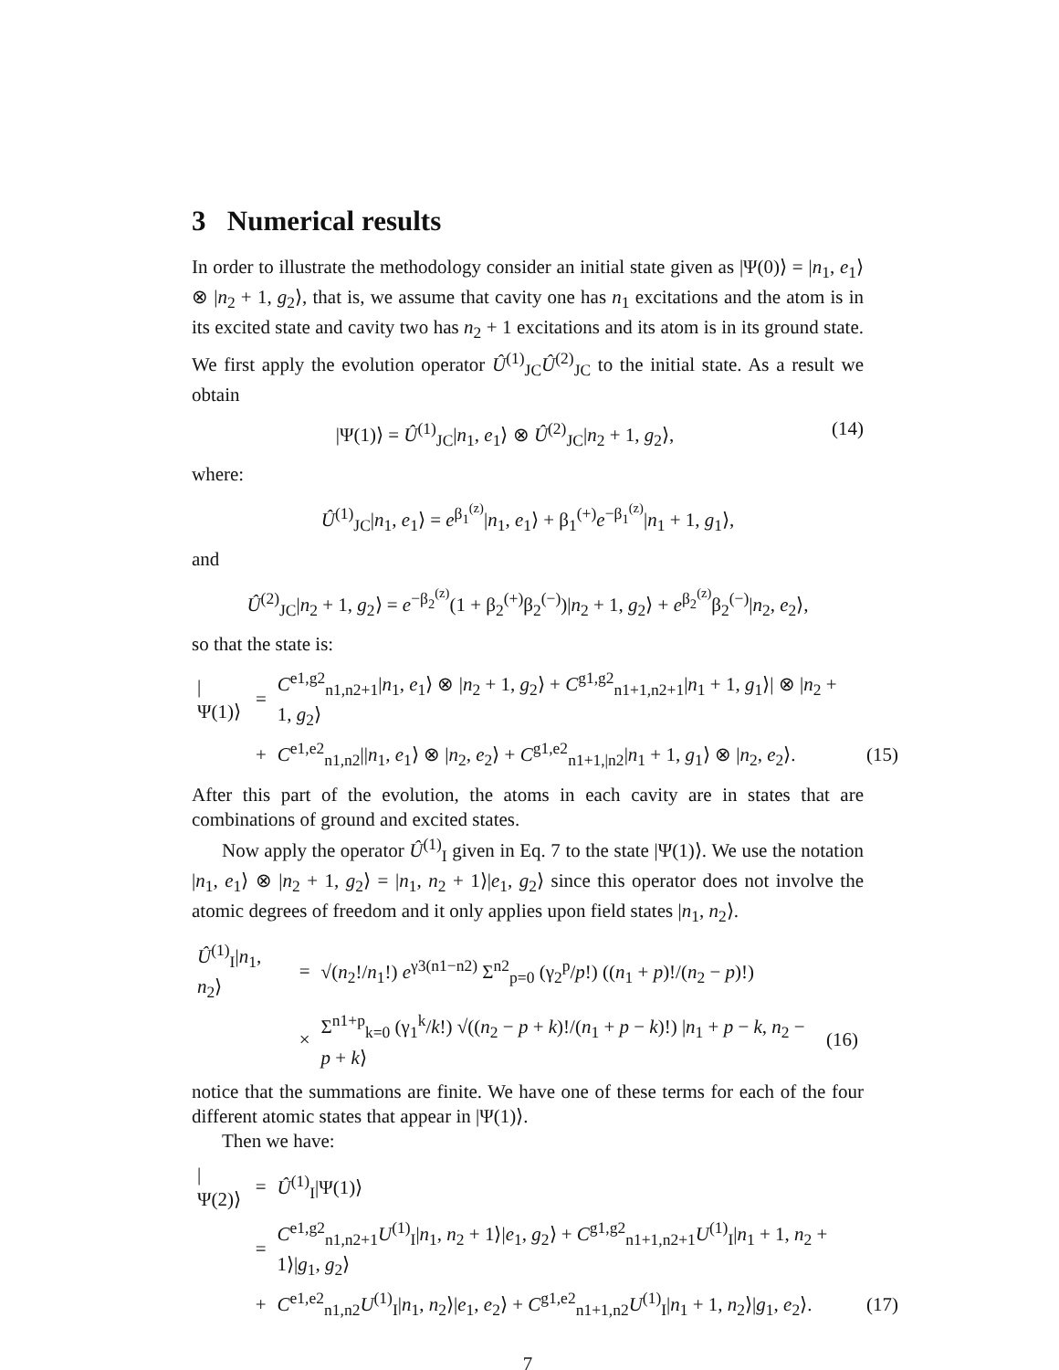3 Numerical results
In order to illustrate the methodology consider an initial state given as |Ψ(0)⟩ = |n<sub>1</sub>, e<sub>1</sub>⟩ ⊗ |n<sub>2</sub> + 1, g<sub>2</sub>⟩, that is, we assume that cavity one has n<sub>1</sub> excitations and the atom is in its excited state and cavity two has n<sub>2</sub> + 1 excitations and its atom is in its ground state. We first apply the evolution operator Û<sup>(1)</sup><sub>JC</sub>Û<sup>(2)</sup><sub>JC</sub> to the initial state. As a result we obtain
|Ψ(1)⟩ = Û<sup>(1)</sup><sub>JC</sub>|n<sub>1</sub>, e<sub>1</sub>⟩ ⊗ Û<sup>(2)</sup><sub>JC</sub>|n<sub>2</sub> + 1, g<sub>2</sub>⟩, (14)
where:
Û<sup>(1)</sup><sub>JC</sub>|n<sub>1</sub>, e<sub>1</sub>⟩ = e<sup>β<sub>1</sub><sup>(z)</sup></sup>|n<sub>1</sub>, e<sub>1</sub>⟩ + β<sub>1</sub><sup>(+)</sup>e<sup>−β<sub>1</sub><sup>(z)</sup></sup>|n<sub>1</sub> + 1, g<sub>1</sub>⟩,
and
Û<sup>(2)</sup><sub>JC</sub>|n<sub>2</sub> + 1, g<sub>2</sub>⟩ = e<sup>−β<sub>2</sub><sup>(z)</sup></sup>(1 + β<sub>2</sub><sup>(+)</sup>β<sub>2</sub><sup>(−)</sup>)|n<sub>2</sub> + 1, g<sub>2</sub>⟩ + e<sup>β<sub>2</sub><sup>(z)</sup></sup>β<sub>2</sub><sup>(−)</sup>|n<sub>2</sub>, e<sub>2</sub>⟩,
so that the state is:
| /Ψ(1)⟩ | = | C<sup>e1,g2</sup><sub>n1,n2+1</sub>/ n<sub>1</sub>, e<sub>1</sub>⟩ ⊗ / n<sub>2</sub> + 1, g<sub>2</sub>⟩ + C<sup>g1,g2</sup><sub>n1+1,n2+1</sub>/ n<sub>1</sub> + 1, g<sub>1</sub>⟩/ ⊗ / n<sub>2</sub> + 1, g<sub>2</sub>⟩ | |
| | + | C<sup>e1,e2</sup><sub>n1,n2</sub>// n<sub>1</sub>, e<sub>1</sub>⟩ ⊗ / n<sub>2</sub>, e<sub>2</sub>⟩ + C<sup>g1,e2</sup><sub>n1+1,/n2</sub>/ n<sub>1</sub> + 1, g<sub>1</sub>⟩ ⊗ / n<sub>2</sub>, e<sub>2</sub>⟩. | (15) |
After this part of the evolution, the atoms in each cavity are in states that are combinations of ground and excited states.
Now apply the operator Û<sup>(1)</sup><sub>I</sub> given in Eq. 7 to the state |Ψ(1)⟩. We use the notation |n<sub>1</sub>, e<sub>1</sub>⟩ ⊗ |n<sub>2</sub> + 1, g<sub>2</sub>⟩ = |n<sub>1</sub>, n<sub>2</sub> + 1⟩|e<sub>1</sub>, g<sub>2</sub>⟩ since this operator does not involve the atomic degrees of freedom and it only applies upon field states |n<sub>1</sub>, n<sub>2</sub>⟩.
| Û<sup>(1)</sup><sub>I</sub>/ n<sub>1</sub>, n<sub>2</sub>⟩ | = | √( n<sub>2</sub>!/ n<sub>1</sub>!) e<sup>γ3(n1−n2)</sup> Σ<sup>n2</sup><sub>p=0</sub> (γ<sub>2</sub><sup>p</sup>/ p !) (( n<sub>1</sub> + p )!/( n<sub>2</sub> − p )!) | |
| | × | Σ<sup>n1+p</sup><sub>k=0</sub> (γ<sub>1</sub><sup>k</sup>/ k !) √(( n<sub>2</sub> − p + k )!/( n<sub>1</sub> + p − k )!) / n<sub>1</sub> + p − k , n<sub>2</sub> − p + k ⟩ | (16) |
notice that the summations are finite. We have one of these terms for each of the four different atomic states that appear in |Ψ(1)⟩.
Then we have:
| /Ψ(2)⟩ | = | Û<sup>(1)</sup><sub>I</sub>/Ψ(1)⟩ | |
| | = | C<sup>e1,g2</sup><sub>n1,n2+1</sub> U<sup>(1)</sup><sub>I</sub>/ n<sub>1</sub>, n<sub>2</sub> + 1⟩/ e<sub>1</sub>, g<sub>2</sub>⟩ + C<sup>g1,g2</sup><sub>n1+1,n2+1</sub> U<sup>(1)</sup><sub>I</sub>/ n<sub>1</sub> + 1, n<sub>2</sub> + 1⟩/ g<sub>1</sub>, g<sub>2</sub>⟩ | |
| | + | C<sup>e1,e2</sup><sub>n1,n2</sub> U<sup>(1)</sup><sub>I</sub>/ n<sub>1</sub>, n<sub>2</sub>⟩/ e<sub>1</sub>, e<sub>2</sub>⟩ + C<sup>g1,e2</sup><sub>n1+1,n2</sub> U<sup>(1)</sup><sub>I</sub>/ n<sub>1</sub> + 1, n<sub>2</sub>⟩/ g<sub>1</sub>, e<sub>2</sub>⟩. | (17) |
7